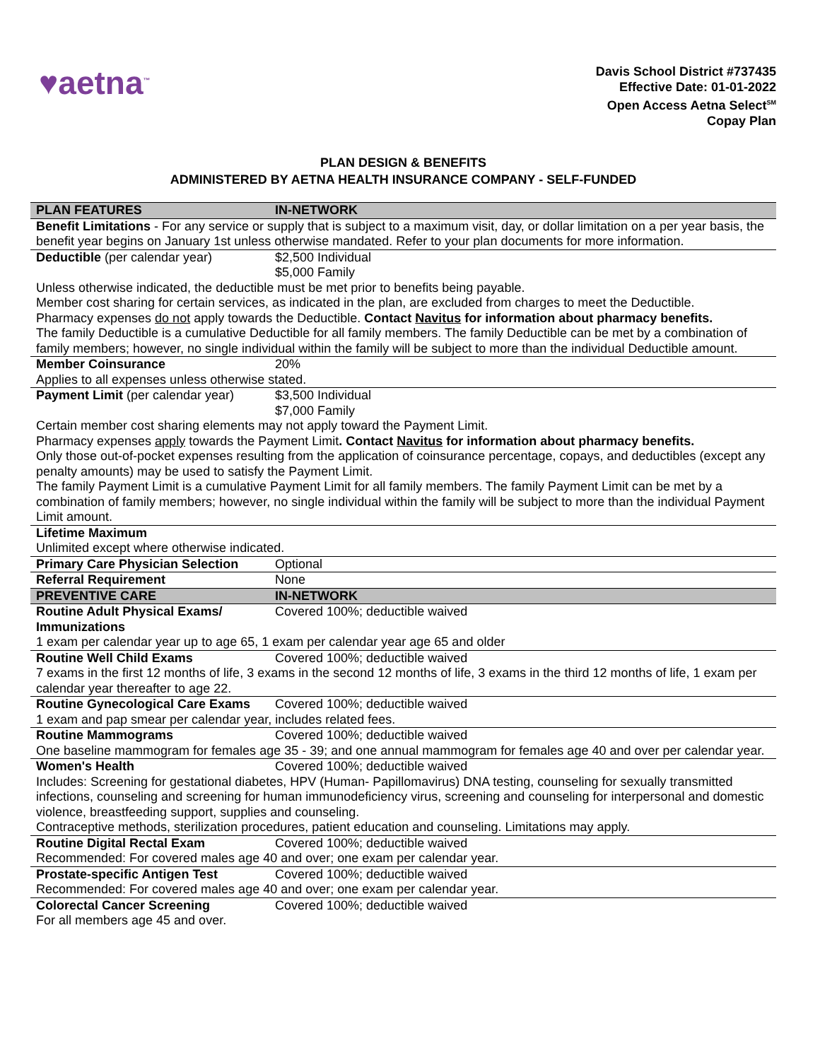♥aetna<sup>™</sup>
Davis School District #737435
Effective Date: 01-01-2022
Open Access Aetna Select<sup>SM</sup>
Copay Plan
PLAN DESIGN & BENEFITS
ADMINISTERED BY AETNA HEALTH INSURANCE COMPANY - SELF-FUNDED
| PLAN FEATURES | IN-NETWORK |
| --- | --- |
| Benefit Limitations - For any service or supply that is subject to a maximum visit, day, or dollar limitation on a per year basis, the benefit year begins on January 1st unless otherwise mandated. Refer to your plan documents for more information. | |
| Deductible (per calendar year) | $2,500 Individual $5,000 Family |
| Unless otherwise indicated, the deductible must be met prior to benefits being payable. Member cost sharing for certain services, as indicated in the plan, are excluded from charges to meet the Deductible. Pharmacy expenses do not apply towards the Deductible. Contact Navitus for information about pharmacy benefits. The family Deductible is a cumulative Deductible for all family members. The family Deductible can be met by a combination of family members; however, no single individual within the family will be subject to more than the individual Deductible amount. | |
| Member Coinsurance | 20% |
| Applies to all expenses unless otherwise stated. | |
| Payment Limit (per calendar year) | $3,500 Individual $7,000 Family |
| Certain member cost sharing elements may not apply toward the Payment Limit. Pharmacy expenses apply towards the Payment Limit . Contact Navitus for information about pharmacy benefits. Only those out-of-pocket expenses resulting from the application of coinsurance percentage, copays, and deductibles (except any penalty amounts) may be used to satisfy the Payment Limit. The family Payment Limit is a cumulative Payment Limit for all family members. The family Payment Limit can be met by a combination of family members; however, no single individual within the family will be subject to more than the individual Payment Limit amount. | |
| Lifetime Maximum | |
| Unlimited except where otherwise indicated. | |
| Primary Care Physician Selection | Optional |
| Referral Requirement | None |
| PREVENTIVE CARE | IN-NETWORK |
| Routine Adult Physical Exams/ Immunizations | Covered 100%; deductible waived |
| 1 exam per calendar year up to age 65, 1 exam per calendar year age 65 and older | |
| Routine Well Child Exams | Covered 100%; deductible waived |
| 7 exams in the first 12 months of life, 3 exams in the second 12 months of life, 3 exams in the third 12 months of life, 1 exam per calendar year thereafter to age 22. | |
| Routine Gynecological Care Exams | Covered 100%; deductible waived |
| 1 exam and pap smear per calendar year, includes related fees. | |
| Routine Mammograms | Covered 100%; deductible waived |
| One baseline mammogram for females age 35 - 39; and one annual mammogram for females age 40 and over per calendar year. | |
| Women's Health | Covered 100%; deductible waived |
| Includes: Screening for gestational diabetes, HPV (Human- Papillomavirus) DNA testing, counseling for sexually transmitted infections, counseling and screening for human immunodeficiency virus, screening and counseling for interpersonal and domestic violence, breastfeeding support, supplies and counseling. Contraceptive methods, sterilization procedures, patient education and counseling. Limitations may apply. | |
| Routine Digital Rectal Exam | Covered 100%; deductible waived |
| Recommended: For covered males age 40 and over; one exam per calendar year. | |
| Prostate-specific Antigen Test | Covered 100%; deductible waived |
| Recommended: For covered males age 40 and over; one exam per calendar year. | |
| Colorectal Cancer Screening | Covered 100%; deductible waived |
| For all members age 45 and over. | |